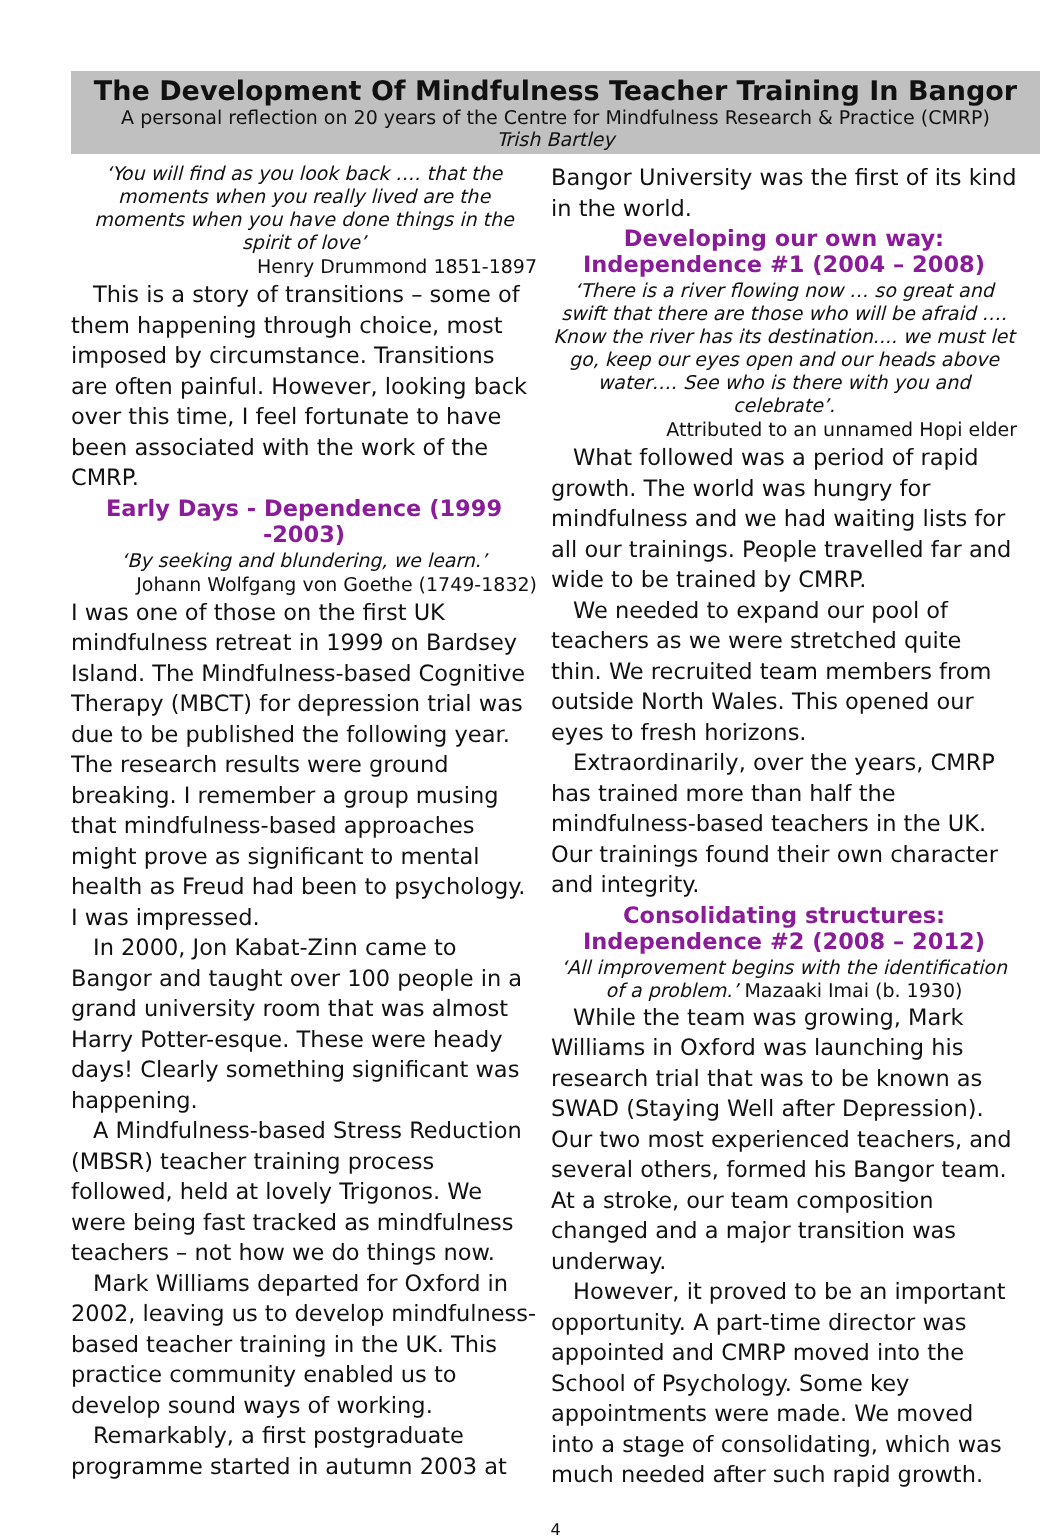The Development Of Mindfulness Teacher Training In Bangor
A personal reflection on 20 years of the Centre for Mindfulness Research & Practice (CMRP)
Trish Bartley
‘You will find as you look back …. that the moments when you really lived are the moments when you have done things in the spirit of love’
Henry Drummond 1851-1897
This is a story of transitions – some of them happening through choice, most imposed by circumstance. Transitions are often painful. However, looking back over this time, I feel fortunate to have been associated with the work of the CMRP.
Early Days - Dependence (1999 -2003)
‘By seeking and blundering, we learn.’
Johann Wolfgang von Goethe (1749-1832)
I was one of those on the first UK mindfulness retreat in 1999 on Bardsey Island. The Mindfulness-based Cognitive Therapy (MBCT) for depression trial was due to be published the following year. The research results were ground breaking. I remember a group musing that mindfulness-based approaches might prove as significant to mental health as Freud had been to psychology. I was impressed.
In 2000, Jon Kabat-Zinn came to Bangor and taught over 100 people in a grand university room that was almost Harry Potter-esque. These were heady days! Clearly something significant was happening.
A Mindfulness-based Stress Reduction (MBSR) teacher training process followed, held at lovely Trigonos. We were being fast tracked as mindfulness teachers – not how we do things now.
Mark Williams departed for Oxford in 2002, leaving us to develop mindfulness-based teacher training in the UK. This practice community enabled us to develop sound ways of working.
Remarkably, a first postgraduate programme started in autumn 2003 at
Bangor University was the first of its kind in the world.
Developing our own way:
Independence #1 (2004 – 2008)
‘There is a river flowing now … so great and swift that there are those who will be afraid …. Know the river has its destination.... we must let go, keep our eyes open and our heads above water…. See who is there with you and celebrate’.
Attributed to an unnamed Hopi elder
What followed was a period of rapid growth. The world was hungry for mindfulness and we had waiting lists for all our trainings. People travelled far and wide to be trained by CMRP.
We needed to expand our pool of teachers as we were stretched quite thin. We recruited team members from outside North Wales. This opened our eyes to fresh horizons.
Extraordinarily, over the years, CMRP has trained more than half the mindfulness-based teachers in the UK. Our trainings found their own character and integrity.
Consolidating structures:
Independence #2 (2008 – 2012)
‘All improvement begins with the identification of a problem.’ Mazaaki Imai (b. 1930)
While the team was growing, Mark Williams in Oxford was launching his research trial that was to be known as SWAD (Staying Well after Depression). Our two most experienced teachers, and several others, formed his Bangor team. At a stroke, our team composition changed and a major transition was underway.
However, it proved to be an important opportunity. A part-time director was appointed and CMRP moved into the School of Psychology. Some key appointments were made. We moved into a stage of consolidating, which was much needed after such rapid growth.
4